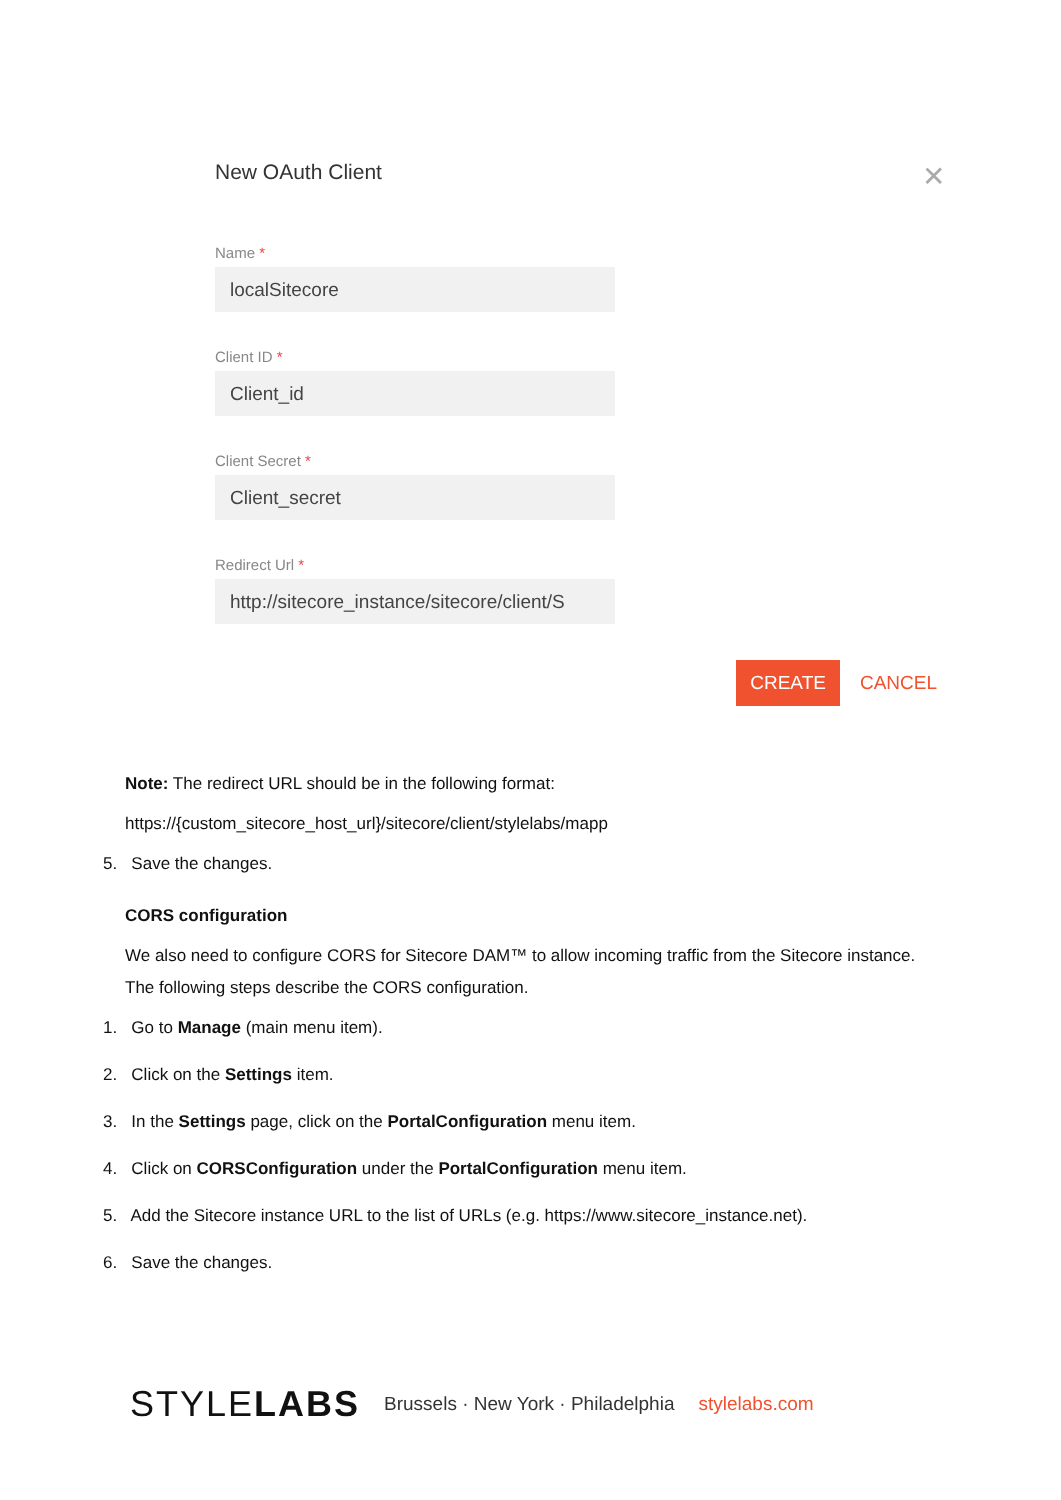New OAuth Client
✕
Name *
localSitecore
Client ID *
Client_id
Client Secret *
Client_secret
Redirect Url *
http://sitecore_instance/sitecore/client/S
CREATE CANCEL
Note: The redirect URL should be in the following format:
https://{custom_sitecore_host_url}/sitecore/client/stylelabs/mapp
5. Save the changes.
CORS configuration
We also need to configure CORS for Sitecore DAM™ to allow incoming traffic from the Sitecore instance. The following steps describe the CORS configuration.
1. Go to Manage (main menu item).
2. Click on the Settings item.
3. In the Settings page, click on the PortalConfiguration menu item.
4. Click on CORSConfiguration under the PortalConfiguration menu item.
5. Add the Sitecore instance URL to the list of URLs (e.g. https://www.sitecore_instance.net).
6. Save the changes.
STYLELABS Brussels · New York · Philadelphia stylelabs.com